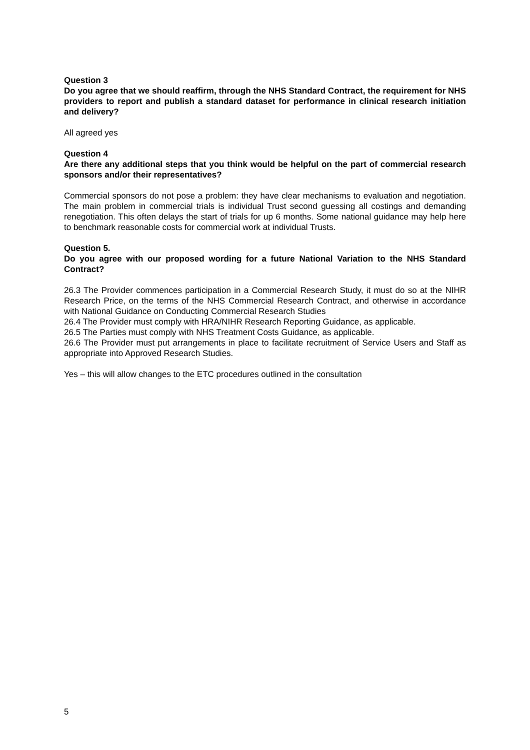Question 3
Do you agree that we should reaffirm, through the NHS Standard Contract, the requirement for NHS providers to report and publish a standard dataset for performance in clinical research initiation and delivery?
All agreed yes
Question 4
Are there any additional steps that you think would be helpful on the part of commercial research sponsors and/or their representatives?
Commercial sponsors do not pose a problem: they have clear mechanisms to evaluation and negotiation. The main problem in commercial trials is individual Trust second guessing all costings and demanding renegotiation. This often delays the start of trials for up 6 months. Some national guidance may help here to benchmark reasonable costs for commercial work at individual Trusts.
Question 5.
Do you agree with our proposed wording for a future National Variation to the NHS Standard Contract?
26.3 The Provider commences participation in a Commercial Research Study, it must do so at the NIHR Research Price, on the terms of the NHS Commercial Research Contract, and otherwise in accordance with National Guidance on Conducting Commercial Research Studies
26.4 The Provider must comply with HRA/NIHR Research Reporting Guidance, as applicable.
26.5 The Parties must comply with NHS Treatment Costs Guidance, as applicable.
26.6 The Provider must put arrangements in place to facilitate recruitment of Service Users and Staff as appropriate into Approved Research Studies.
Yes – this will allow changes to the ETC procedures outlined in the consultation
5